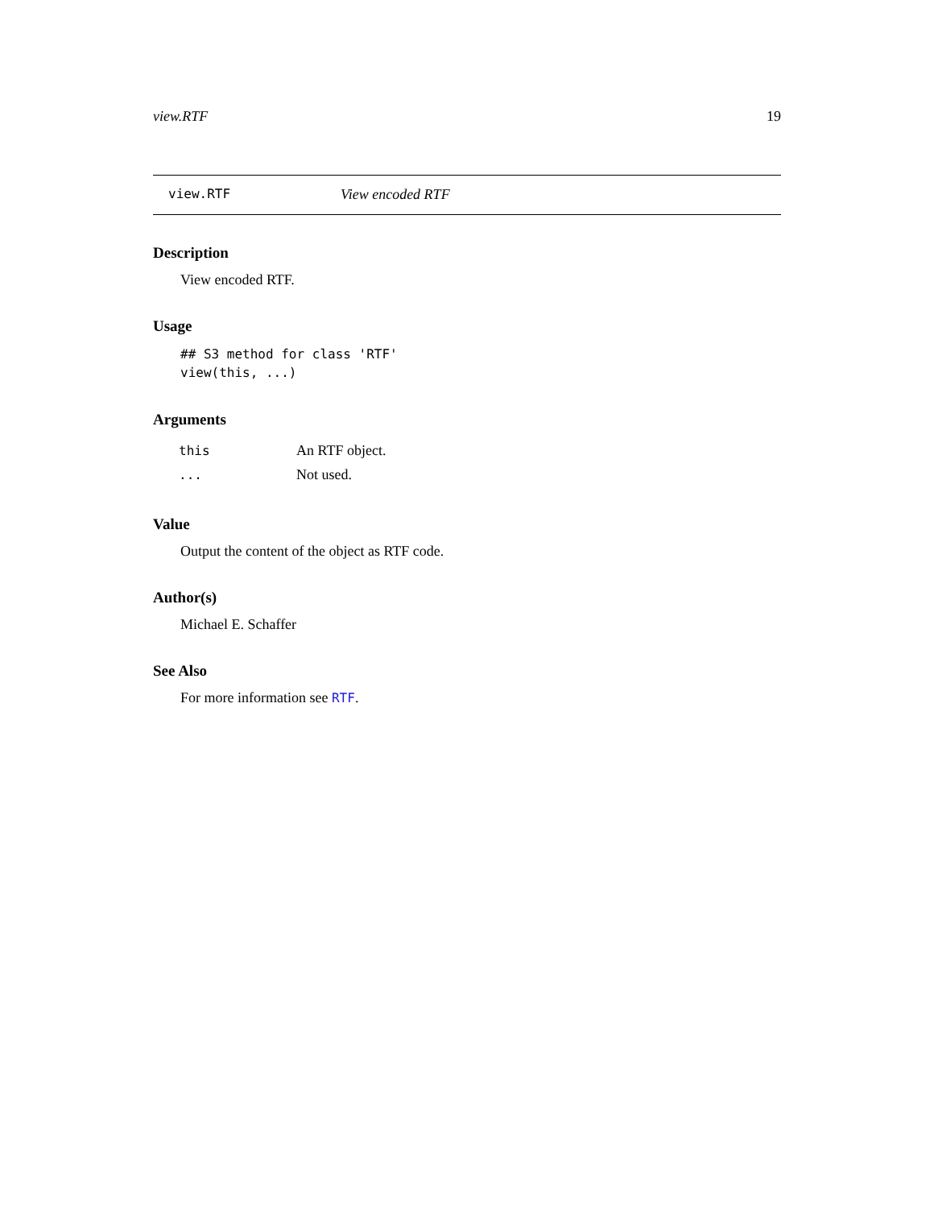view.RTF 19
view.RTF View encoded RTF
Description
View encoded RTF.
Usage
## S3 method for class 'RTF'
view(this, ...)
Arguments
| this | An RTF object. |
| ... | Not used. |
Value
Output the content of the object as RTF code.
Author(s)
Michael E. Schaffer
See Also
For more information see RTF.